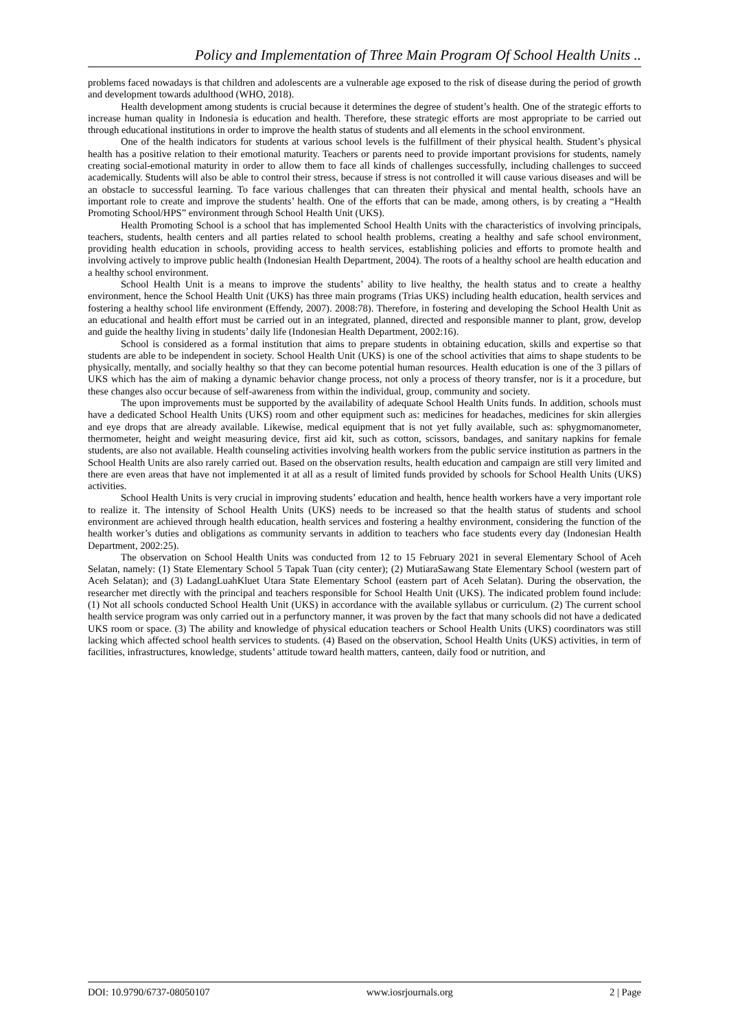Policy and Implementation of Three Main Program Of School Health Units ..
problems faced nowadays is that children and adolescents are a vulnerable age exposed to the risk of disease during the period of growth and development towards adulthood (WHO, 2018).
Health development among students is crucial because it determines the degree of student’s health. One of the strategic efforts to increase human quality in Indonesia is education and health. Therefore, these strategic efforts are most appropriate to be carried out through educational institutions in order to improve the health status of students and all elements in the school environment.
One of the health indicators for students at various school levels is the fulfillment of their physical health. Student’s physical health has a positive relation to their emotional maturity. Teachers or parents need to provide important provisions for students, namely creating social-emotional maturity in order to allow them to face all kinds of challenges successfully, including challenges to succeed academically. Students will also be able to control their stress, because if stress is not controlled it will cause various diseases and will be an obstacle to successful learning. To face various challenges that can threaten their physical and mental health, schools have an important role to create and improve the students’ health. One of the efforts that can be made, among others, is by creating a “Health Promoting School/HPS” environment through School Health Unit (UKS).
Health Promoting School is a school that has implemented School Health Units with the characteristics of involving principals, teachers, students, health centers and all parties related to school health problems, creating a healthy and safe school environment, providing health education in schools, providing access to health services, establishing policies and efforts to promote health and involving actively to improve public health (Indonesian Health Department, 2004). The roots of a healthy school are health education and a healthy school environment.
School Health Unit is a means to improve the students’ ability to live healthy, the health status and to create a healthy environment, hence the School Health Unit (UKS) has three main programs (Trias UKS) including health education, health services and fostering a healthy school life environment (Effendy, 2007). 2008:78). Therefore, in fostering and developing the School Health Unit as an educational and health effort must be carried out in an integrated, planned, directed and responsible manner to plant, grow, develop and guide the healthy living in students’ daily life (Indonesian Health Department, 2002:16).
School is considered as a formal institution that aims to prepare students in obtaining education, skills and expertise so that students are able to be independent in society. School Health Unit (UKS) is one of the school activities that aims to shape students to be physically, mentally, and socially healthy so that they can become potential human resources. Health education is one of the 3 pillars of UKS which has the aim of making a dynamic behavior change process, not only a process of theory transfer, nor is it a procedure, but these changes also occur because of self-awareness from within the individual, group, community and society.
The upon improvements must be supported by the availability of adequate School Health Units funds. In addition, schools must have a dedicated School Health Units (UKS) room and other equipment such as: medicines for headaches, medicines for skin allergies and eye drops that are already available. Likewise, medical equipment that is not yet fully available, such as: sphygmomanometer, thermometer, height and weight measuring device, first aid kit, such as cotton, scissors, bandages, and sanitary napkins for female students, are also not available. Health counseling activities involving health workers from the public service institution as partners in the School Health Units are also rarely carried out. Based on the observation results, health education and campaign are still very limited and there are even areas that have not implemented it at all as a result of limited funds provided by schools for School Health Units (UKS) activities.
School Health Units is very crucial in improving students’ education and health, hence health workers have a very important role to realize it. The intensity of School Health Units (UKS) needs to be increased so that the health status of students and school environment are achieved through health education, health services and fostering a healthy environment, considering the function of the health worker’s duties and obligations as community servants in addition to teachers who face students every day (Indonesian Health Department, 2002:25).
The observation on School Health Units was conducted from 12 to 15 February 2021 in several Elementary School of Aceh Selatan, namely: (1) State Elementary School 5 Tapak Tuan (city center); (2) MutiaraSawang State Elementary School (western part of Aceh Selatan); and (3) LadangLuahKluet Utara State Elementary School (eastern part of Aceh Selatan). During the observation, the researcher met directly with the principal and teachers responsible for School Health Unit (UKS). The indicated problem found include: (1) Not all schools conducted School Health Unit (UKS) in accordance with the available syllabus or curriculum. (2) The current school health service program was only carried out in a perfunctory manner, it was proven by the fact that many schools did not have a dedicated UKS room or space. (3) The ability and knowledge of physical education teachers or School Health Units (UKS) coordinators was still lacking which affected school health services to students. (4) Based on the observation, School Health Units (UKS) activities, in term of facilities, infrastructures, knowledge, students’ attitude toward health matters, canteen, daily food or nutrition, and
DOI: 10.9790/6737-08050107 www.iosrjournals.org 2 | Page